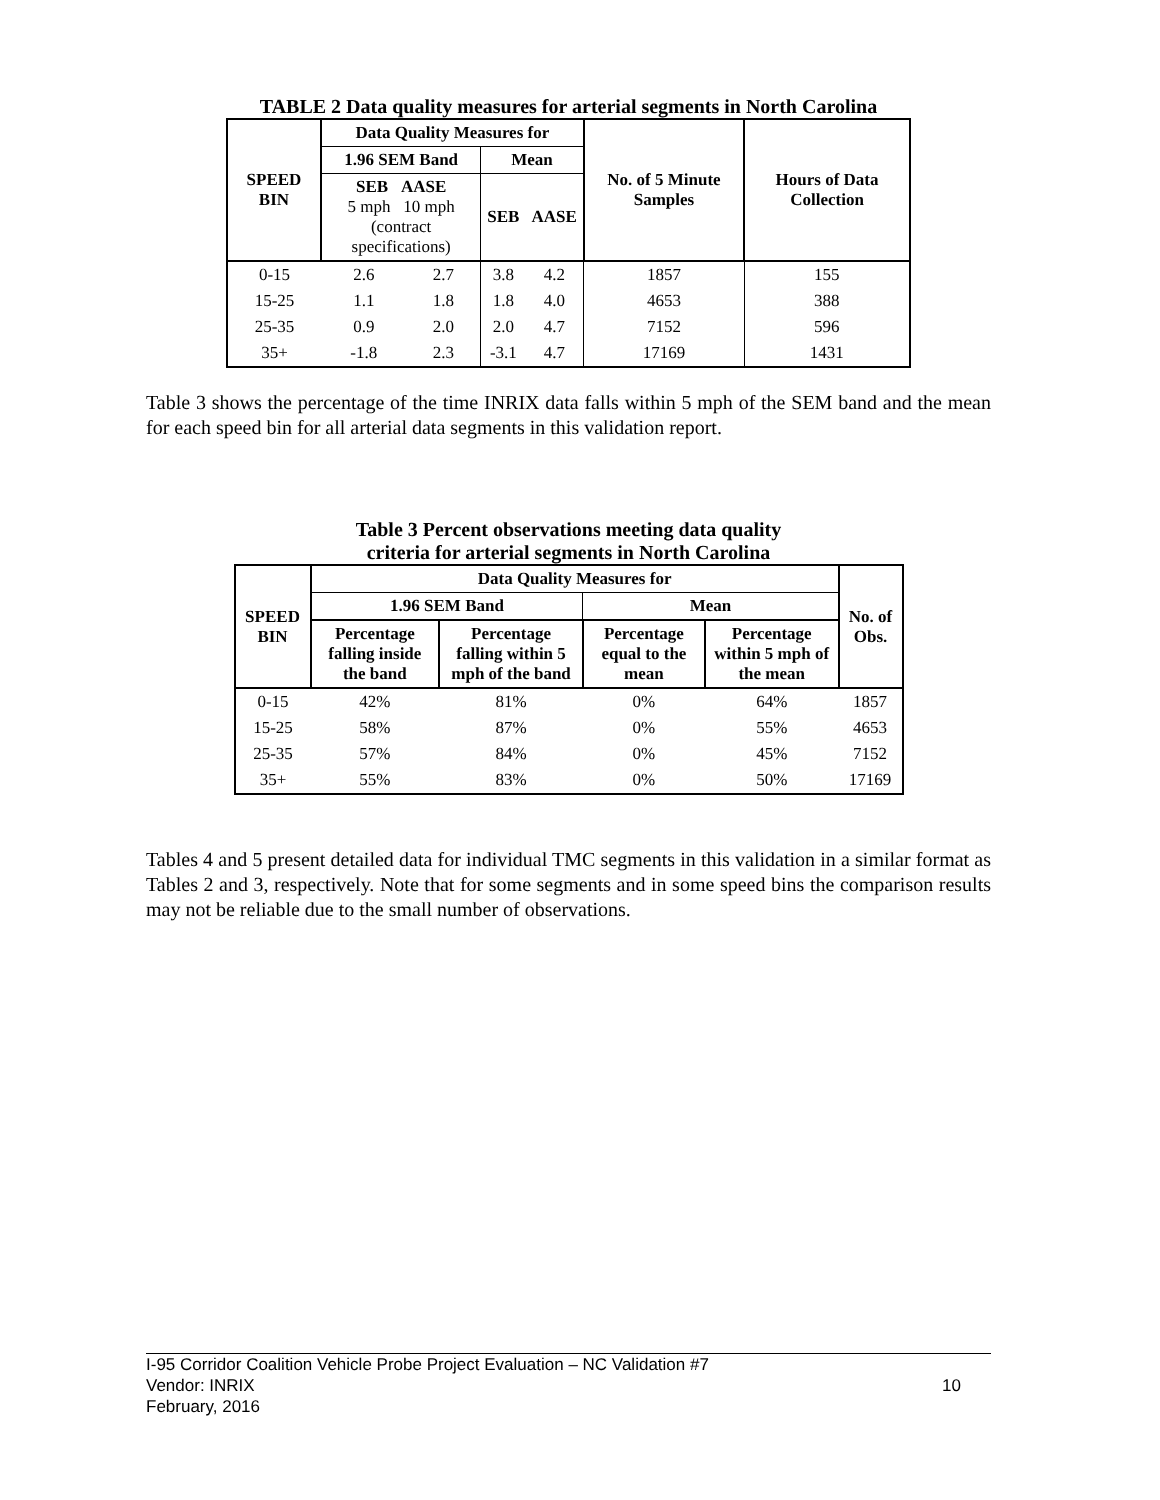TABLE 2 Data quality measures for arterial segments in North Carolina
| SPEED BIN | Data Quality Measures for | | | | No. of 5 Minute Samples | Hours of Data Collection |
| --- | --- | --- | --- | --- | --- | --- |
| | 1.96 SEM Band | | Mean | | | |
| | SEB AASE 5 mph 10 mph (contract specifications) | | SEB | AASE | | |
| 0-15 | 2.6 | 2.7 | 3.8 | 4.2 | 1857 | 155 |
| 15-25 | 1.1 | 1.8 | 1.8 | 4.0 | 4653 | 388 |
| 25-35 | 0.9 | 2.0 | 2.0 | 4.7 | 7152 | 596 |
| 35+ | -1.8 | 2.3 | -3.1 | 4.7 | 17169 | 1431 |
Table 3 shows the percentage of the time INRIX data falls within 5 mph of the SEM band and the mean for each speed bin for all arterial data segments in this validation report.
Table 3 Percent observations meeting data quality
criteria for arterial segments in North Carolina
| SPEED BIN | Data Quality Measures for | | | | No. of Obs. |
| --- | --- | --- | --- | --- | --- |
| | 1.96 SEM Band | | Mean | | |
| | Percentage falling inside the band | Percentage falling within 5 mph of the band | Percentage equal to the mean | Percentage within 5 mph of the mean | |
| 0-15 | 42% | 81% | 0% | 64% | 1857 |
| 15-25 | 58% | 87% | 0% | 55% | 4653 |
| 25-35 | 57% | 84% | 0% | 45% | 7152 |
| 35+ | 55% | 83% | 0% | 50% | 17169 |
Tables 4 and 5 present detailed data for individual TMC segments in this validation in a similar format as Tables 2 and 3, respectively. Note that for some segments and in some speed bins the comparison results may not be reliable due to the small number of observations.
I-95 Corridor Coalition Vehicle Probe Project Evaluation – NC Validation #7
Vendor: INRIX 10
February, 2016